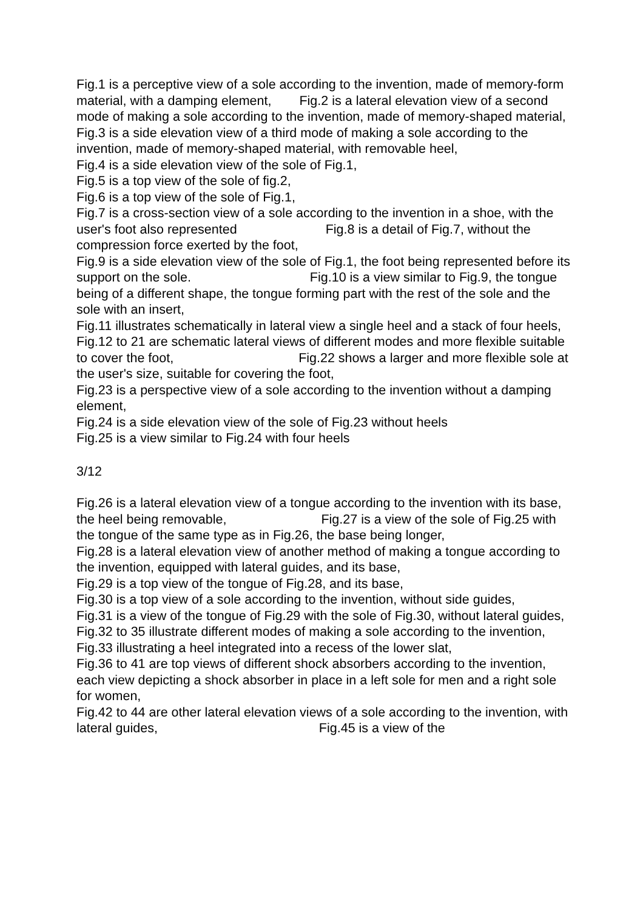Fig.1 is a perceptive view of a sole according to the invention, made of memory-form material, with a damping element, Fig.2 is a lateral elevation view of a second mode of making a sole according to the invention, made of memory-shaped material,
Fig.3 is a side elevation view of a third mode of making a sole according to the invention, made of memory-shaped material, with removable heel,
Fig.4 is a side elevation view of the sole of Fig.1,
Fig.5 is a top view of the sole of fig.2,
Fig.6 is a top view of the sole of Fig.1,
Fig.7 is a cross-section view of a sole according to the invention in a shoe, with the user's foot also represented Fig.8 is a detail of Fig.7, without the compression force exerted by the foot,
Fig.9 is a side elevation view of the sole of Fig.1, the foot being represented before its support on the sole. Fig.10 is a view similar to Fig.9, the tongue being of a different shape, the tongue forming part with the rest of the sole and the sole with an insert,
Fig.11 illustrates schematically in lateral view a single heel and a stack of four heels,
Fig.12 to 21 are schematic lateral views of different modes and more flexible suitable to cover the foot, Fig.22 shows a larger and more flexible sole at the user's size, suitable for covering the foot,
Fig.23 is a perspective view of a sole according to the invention without a damping element,
Fig.24 is a side elevation view of the sole of Fig.23 without heels
Fig.25 is a view similar to Fig.24 with four heels
3/12
Fig.26 is a lateral elevation view of a tongue according to the invention with its base, the heel being removable, Fig.27 is a view of the sole of Fig.25 with the tongue of the same type as in Fig.26, the base being longer, Fig.28 is a lateral elevation view of another method of making a tongue according to the invention, equipped with lateral guides, and its base,
Fig.29 is a top view of the tongue of Fig.28, and its base,
Fig.30 is a top view of a sole according to the invention, without side guides,
Fig.31 is a view of the tongue of Fig.29 with the sole of Fig.30, without lateral guides,
Fig.32 to 35 illustrate different modes of making a sole according to the invention,
Fig.33 illustrating a heel integrated into a recess of the lower slat,
Fig.36 to 41 are top views of different shock absorbers according to the invention, each view depicting a shock absorber in place in a left sole for men and a right sole for women,
Fig.42 to 44 are other lateral elevation views of a sole according to the invention, with lateral guides, Fig.45 is a view of the